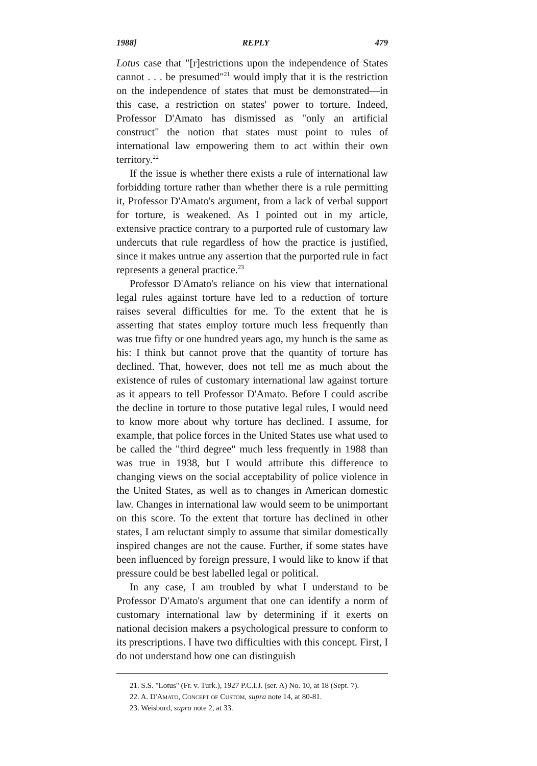1988] REPLY 479
Lotus case that "[r]estrictions upon the independence of States cannot . . . be presumed"<sup>21</sup> would imply that it is the restriction on the independence of states that must be demonstrated—in this case, a restriction on states' power to torture. Indeed, Professor D'Amato has dismissed as "only an artificial construct" the notion that states must point to rules of international law empowering them to act within their own territory.<sup>22</sup>
If the issue is whether there exists a rule of international law forbidding torture rather than whether there is a rule permitting it, Professor D'Amato's argument, from a lack of verbal support for torture, is weakened. As I pointed out in my article, extensive practice contrary to a purported rule of customary law undercuts that rule regardless of how the practice is justified, since it makes untrue any assertion that the purported rule in fact represents a general practice.<sup>23</sup>
Professor D'Amato's reliance on his view that international legal rules against torture have led to a reduction of torture raises several difficulties for me. To the extent that he is asserting that states employ torture much less frequently than was true fifty or one hundred years ago, my hunch is the same as his: I think but cannot prove that the quantity of torture has declined. That, however, does not tell me as much about the existence of rules of customary international law against torture as it appears to tell Professor D'Amato. Before I could ascribe the decline in torture to those putative legal rules, I would need to know more about why torture has declined. I assume, for example, that police forces in the United States use what used to be called the "third degree" much less frequently in 1988 than was true in 1938, but I would attribute this difference to changing views on the social acceptability of police violence in the United States, as well as to changes in American domestic law. Changes in international law would seem to be unimportant on this score. To the extent that torture has declined in other states, I am reluctant simply to assume that similar domestically inspired changes are not the cause. Further, if some states have been influenced by foreign pressure, I would like to know if that pressure could be best labelled legal or political.
In any case, I am troubled by what I understand to be Professor D'Amato's argument that one can identify a norm of customary international law by determining if it exerts on national decision makers a psychological pressure to conform to its prescriptions. I have two difficulties with this concept. First, I do not understand how one can distinguish
21. S.S. "Lotus" (Fr. v. Turk.), 1927 P.C.I.J. (ser. A) No. 10, at 18 (Sept. 7).
22. A. D'Amato, Concept of Custom, supra note 14, at 80-81.
23. Weisburd, supra note 2, at 33.